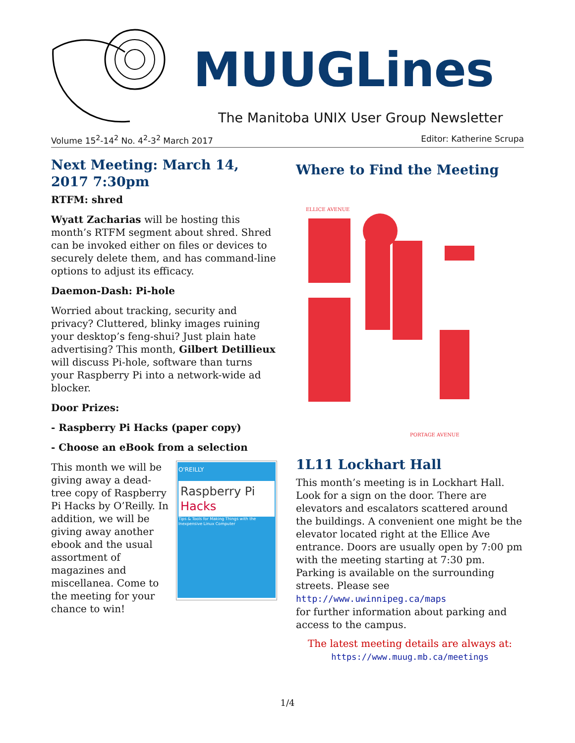MUUGLines
The Manitoba UNIX User Group Newsletter
Volume 15<sup>2</sup>-14<sup>2</sup> No. 4<sup>2</sup>-3<sup>2</sup> March 2017 Editor: Katherine Scrupa
Next Meeting: March 14, 2017 7:30pm
RTFM: shred
Wyatt Zacharias will be hosting this month’s RTFM segment about shred. Shred can be invoked either on files or devices to securely delete them, and has command-line options to adjust its efficacy.
Daemon-Dash: Pi-hole
Worried about tracking, security and privacy? Cluttered, blinky images ruining your desktop’s feng-shui? Just plain hate advertising? This month, Gilbert Detillieux will discuss Pi-hole, software than turns your Raspberry Pi into a network-wide ad blocker.
Door Prizes:
- Raspberry Pi Hacks (paper copy)
- Choose an eBook from a selection
O'REILLY
Raspberry Pi
Hacks
Tips & Tools for Making Things with the Inexpensive Linux Computer
This month we will be giving away a dead-tree copy of Raspberry Pi Hacks by O’Reilly. In addition, we will be giving away another ebook and the usual assortment of magazines and miscellanea. Come to the meeting for your chance to win!
Where to Find the Meeting
ELLICE AVENUE
PORTAGE AVENUE
1L11 Lockhart Hall
This month’s meeting is in Lockhart Hall. Look for a sign on the door. There are elevators and escalators scattered around the buildings. A convenient one might be the elevator located right at the Ellice Ave entrance. Doors are usually open by 7:00 pm with the meeting starting at 7:30 pm. Parking is available on the surrounding streets. Please see
http://www.uwinnipeg.ca/maps
for further information about parking and access to the campus.
The latest meeting details are always at:
https://www.muug.mb.ca/meetings
1/4